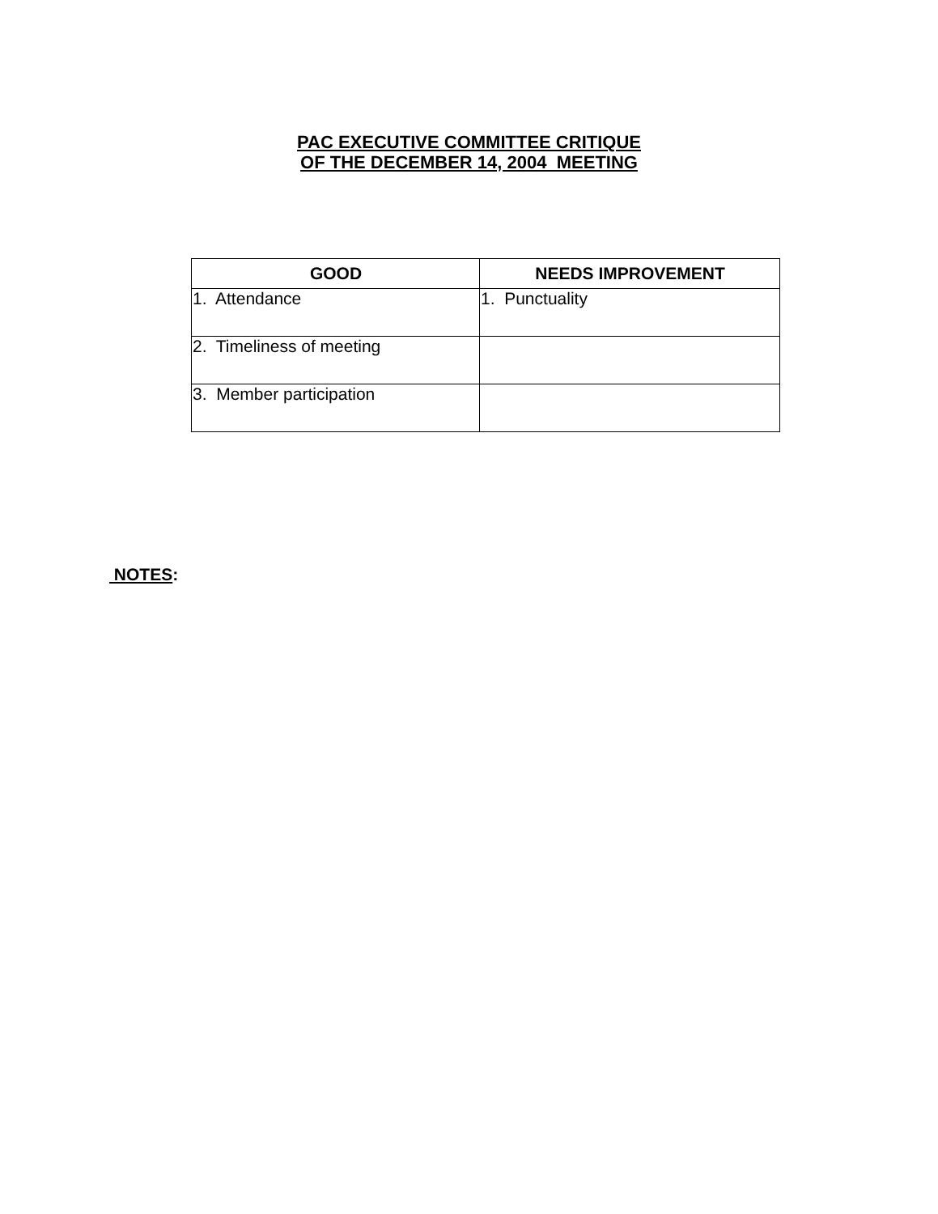PAC EXECUTIVE COMMITTEE CRITIQUE
OF THE DECEMBER 14, 2004 MEETING
| GOOD | NEEDS IMPROVEMENT |
| --- | --- |
| 1. Attendance | 1. Punctuality |
| 2. Timeliness of meeting | |
| 3. Member participation | |
NOTES: